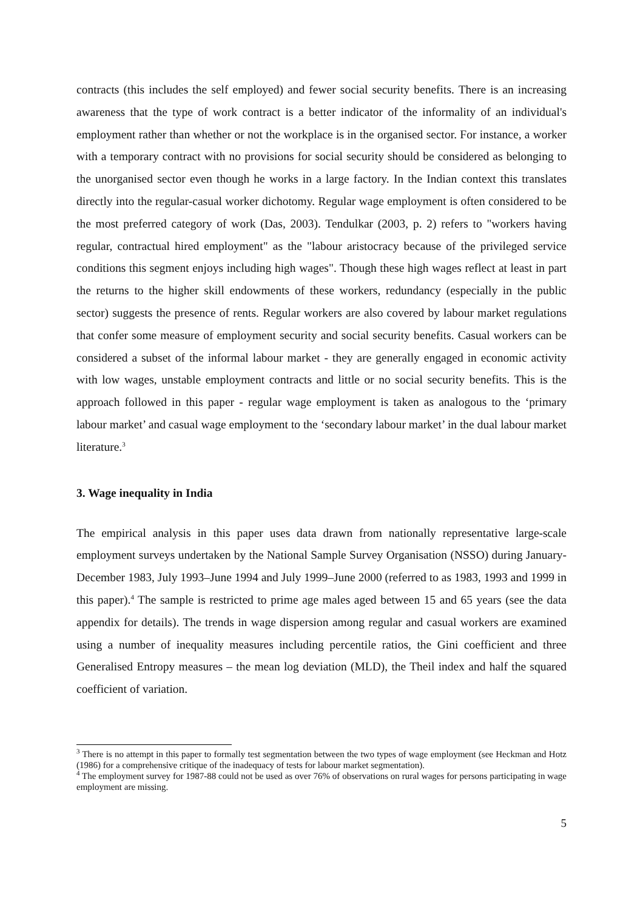contracts (this includes the self employed) and fewer social security benefits. There is an increasing awareness that the type of work contract is a better indicator of the informality of an individual's employment rather than whether or not the workplace is in the organised sector. For instance, a worker with a temporary contract with no provisions for social security should be considered as belonging to the unorganised sector even though he works in a large factory. In the Indian context this translates directly into the regular-casual worker dichotomy. Regular wage employment is often considered to be the most preferred category of work (Das, 2003). Tendulkar (2003, p. 2) refers to "workers having regular, contractual hired employment" as the "labour aristocracy because of the privileged service conditions this segment enjoys including high wages". Though these high wages reflect at least in part the returns to the higher skill endowments of these workers, redundancy (especially in the public sector) suggests the presence of rents. Regular workers are also covered by labour market regulations that confer some measure of employment security and social security benefits. Casual workers can be considered a subset of the informal labour market - they are generally engaged in economic activity with low wages, unstable employment contracts and little or no social security benefits. This is the approach followed in this paper - regular wage employment is taken as analogous to the ‘primary labour market’ and casual wage employment to the ‘secondary labour market’ in the dual labour market literature.<sup>3</sup>
3. Wage inequality in India
The empirical analysis in this paper uses data drawn from nationally representative large-scale employment surveys undertaken by the National Sample Survey Organisation (NSSO) during January-December 1983, July 1993–June 1994 and July 1999–June 2000 (referred to as 1983, 1993 and 1999 in this paper).<sup>4</sup> The sample is restricted to prime age males aged between 15 and 65 years (see the data appendix for details). The trends in wage dispersion among regular and casual workers are examined using a number of inequality measures including percentile ratios, the Gini coefficient and three Generalised Entropy measures – the mean log deviation (MLD), the Theil index and half the squared coefficient of variation.
<sup>3</sup> There is no attempt in this paper to formally test segmentation between the two types of wage employment (see Heckman and Hotz (1986) for a comprehensive critique of the inadequacy of tests for labour market segmentation).
<sup>4</sup> The employment survey for 1987-88 could not be used as over 76% of observations on rural wages for persons participating in wage employment are missing.
5